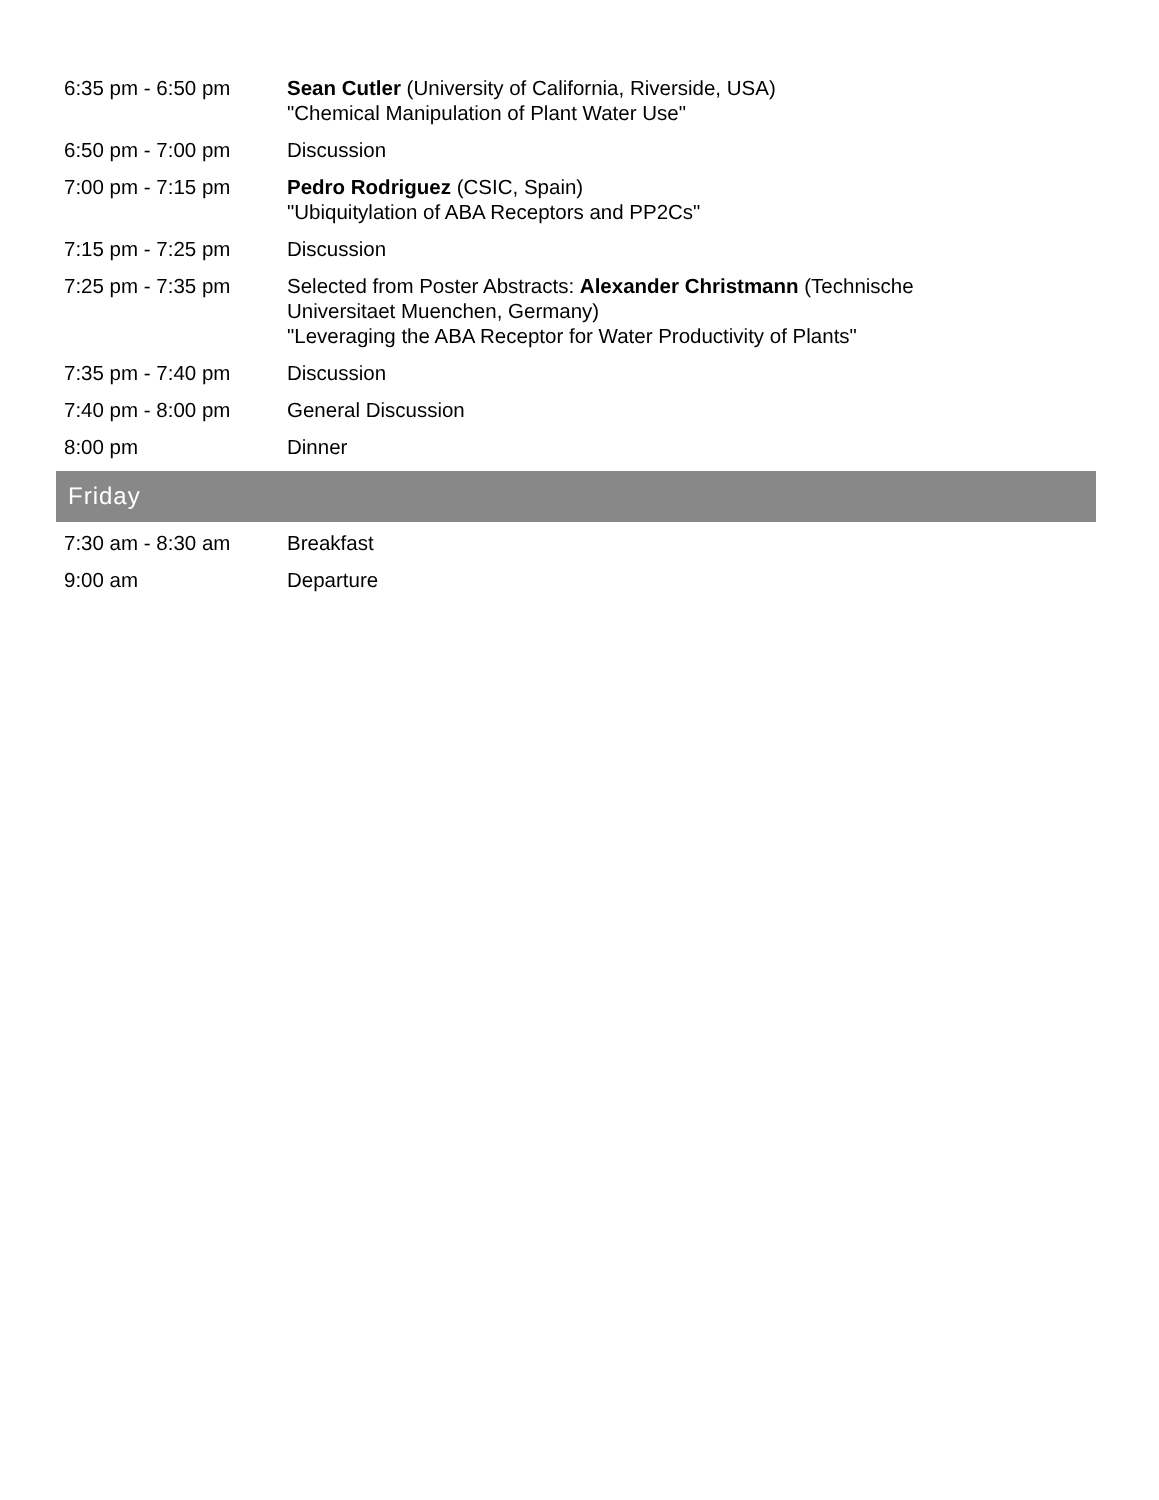| 6:35 pm - 6:50 pm | Sean Cutler (University of California, Riverside, USA) "Chemical Manipulation of Plant Water Use" |
| 6:50 pm - 7:00 pm | Discussion |
| 7:00 pm - 7:15 pm | Pedro Rodriguez (CSIC, Spain) "Ubiquitylation of ABA Receptors and PP2Cs" |
| 7:15 pm - 7:25 pm | Discussion |
| 7:25 pm - 7:35 pm | Selected from Poster Abstracts: Alexander Christmann (Technische Universitaet Muenchen, Germany) "Leveraging the ABA Receptor for Water Productivity of Plants" |
| 7:35 pm - 7:40 pm | Discussion |
| 7:40 pm - 8:00 pm | General Discussion |
| 8:00 pm | Dinner |
| Friday | |
| 7:30 am - 8:30 am | Breakfast |
| 9:00 am | Departure |